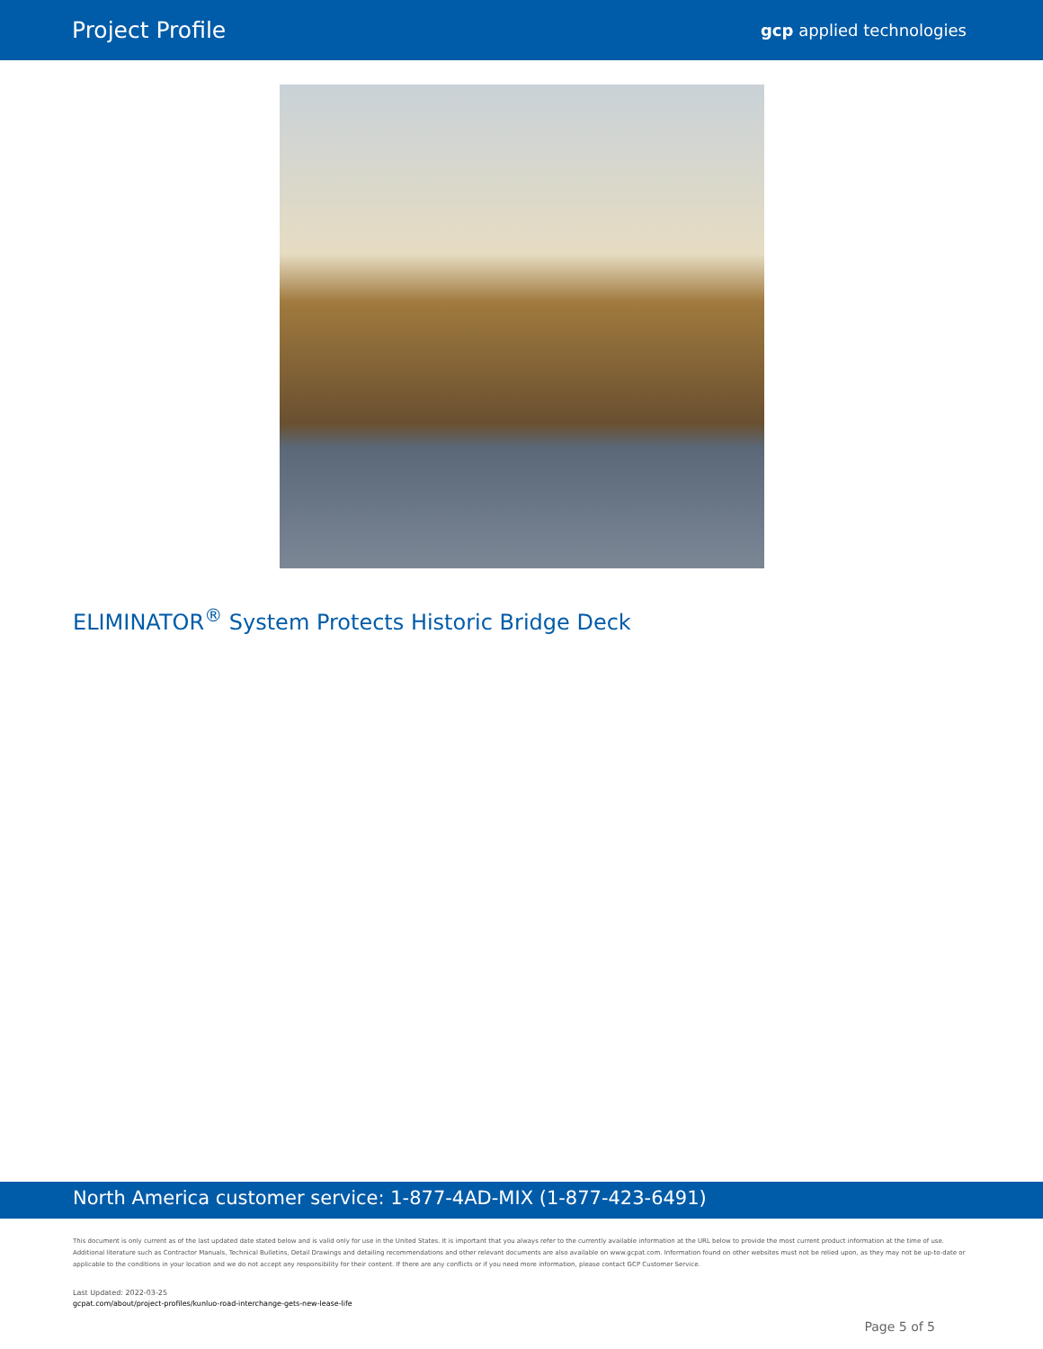Project Profile gcp applied technologies
ELIMINATOR<sup>®</sup> System Protects Historic Bridge Deck
North America customer service: 1-877-4AD-MIX (1-877-423-6491)
This document is only current as of the last updated date stated below and is valid only for use in the United States. It is important that you always refer to the currently available information at the URL below to provide the most current product information at the time of use. Additional literature such as Contractor Manuals, Technical Bulletins, Detail Drawings and detailing recommendations and other relevant documents are also available on www.gcpat.com. Information found on other websites must not be relied upon, as they may not be up-to-date or applicable to the conditions in your location and we do not accept any responsibility for their content. If there are any conflicts or if you need more information, please contact GCP Customer Service.
Last Updated: 2022-03-25
gcpat.com/about/project-profiles/kunluo-road-interchange-gets-new-lease-life
Page 5 of 5